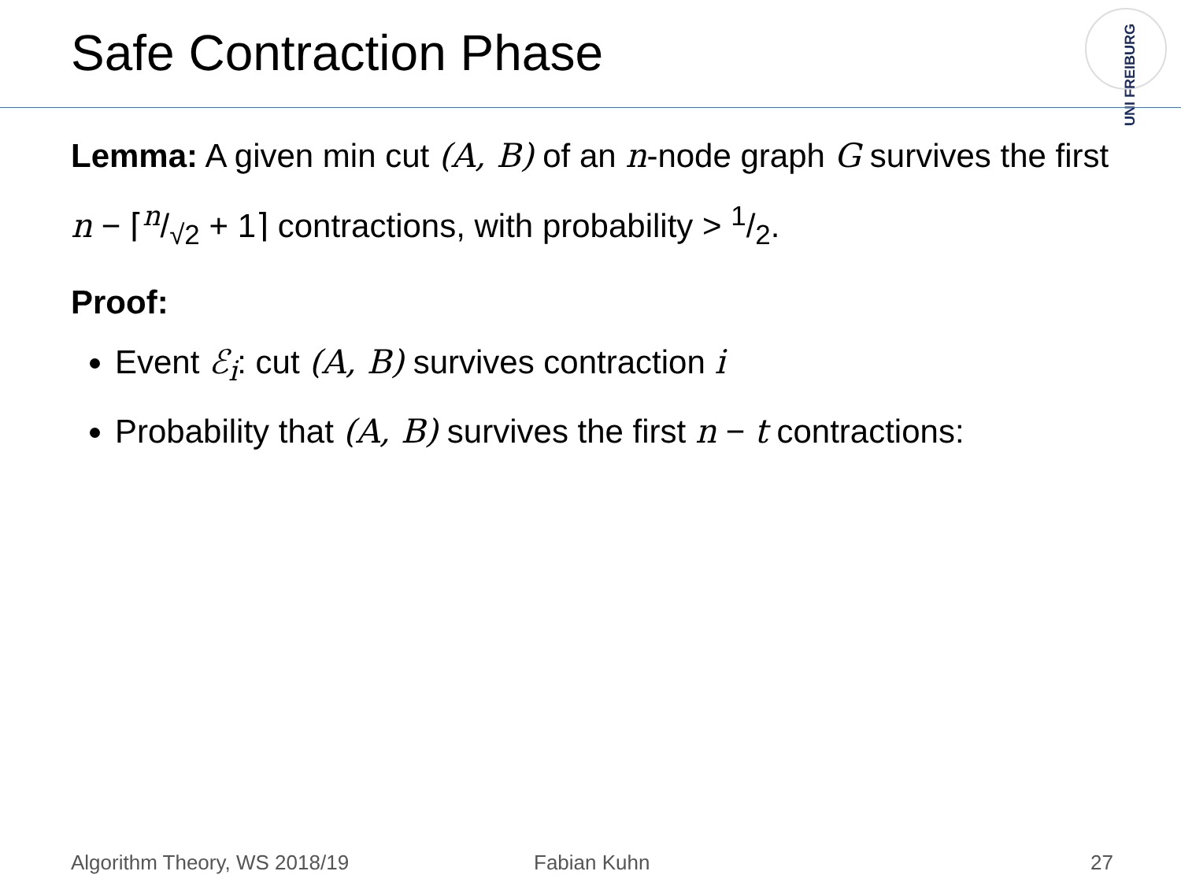Safe Contraction Phase
UNI FREIBURG
Lemma: A given min cut (A, B) of an n-node graph G survives the first n − ⌈n/√2 + 1⌉ contractions, with probability > 1/2.
Proof:
Event ℰ<sub>i</sub>: cut (A, B) survives contraction i
Probability that (A, B) survives the first n − t contractions:
Algorithm Theory, WS 2018/19 Fabian Kuhn 27